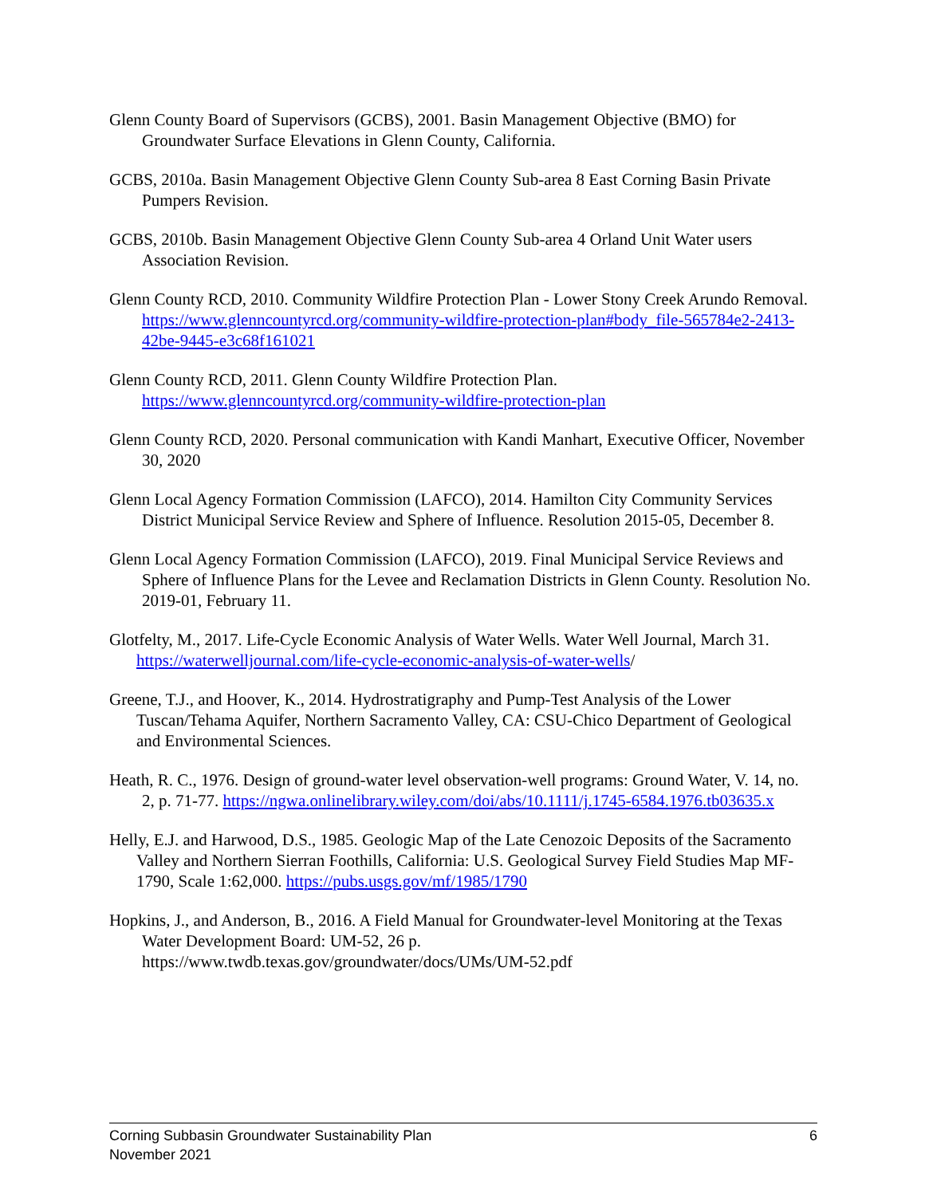Glenn County Board of Supervisors (GCBS), 2001. Basin Management Objective (BMO) for Groundwater Surface Elevations in Glenn County, California.
GCBS, 2010a. Basin Management Objective Glenn County Sub-area 8 East Corning Basin Private Pumpers Revision.
GCBS, 2010b. Basin Management Objective Glenn County Sub-area 4 Orland Unit Water users Association Revision.
Glenn County RCD, 2010. Community Wildfire Protection Plan - Lower Stony Creek Arundo Removal. https://www.glenncountyrcd.org/community-wildfire-protection-plan#body_file-565784e2-2413-42be-9445-e3c68f161021
Glenn County RCD, 2011. Glenn County Wildfire Protection Plan. https://www.glenncountyrcd.org/community-wildfire-protection-plan
Glenn County RCD, 2020. Personal communication with Kandi Manhart, Executive Officer, November 30, 2020
Glenn Local Agency Formation Commission (LAFCO), 2014. Hamilton City Community Services District Municipal Service Review and Sphere of Influence. Resolution 2015-05, December 8.
Glenn Local Agency Formation Commission (LAFCO), 2019. Final Municipal Service Reviews and Sphere of Influence Plans for the Levee and Reclamation Districts in Glenn County. Resolution No. 2019-01, February 11.
Glotfelty, M., 2017. Life-Cycle Economic Analysis of Water Wells. Water Well Journal, March 31. https://waterwelljournal.com/life-cycle-economic-analysis-of-water-wells/
Greene, T.J., and Hoover, K., 2014. Hydrostratigraphy and Pump-Test Analysis of the Lower Tuscan/Tehama Aquifer, Northern Sacramento Valley, CA: CSU-Chico Department of Geological and Environmental Sciences.
Heath, R. C., 1976. Design of ground-water level observation-well programs: Ground Water, V. 14, no. 2, p. 71-77. https://ngwa.onlinelibrary.wiley.com/doi/abs/10.1111/j.1745-6584.1976.tb03635.x
Helly, E.J. and Harwood, D.S., 1985. Geologic Map of the Late Cenozoic Deposits of the Sacramento Valley and Northern Sierran Foothills, California: U.S. Geological Survey Field Studies Map MF-1790, Scale 1:62,000. https://pubs.usgs.gov/mf/1985/1790
Hopkins, J., and Anderson, B., 2016. A Field Manual for Groundwater-level Monitoring at the Texas Water Development Board: UM-52, 26 p. https://www.twdb.texas.gov/groundwater/docs/UMs/UM-52.pdf
Corning Subbasin Groundwater Sustainability Plan
November 2021
6